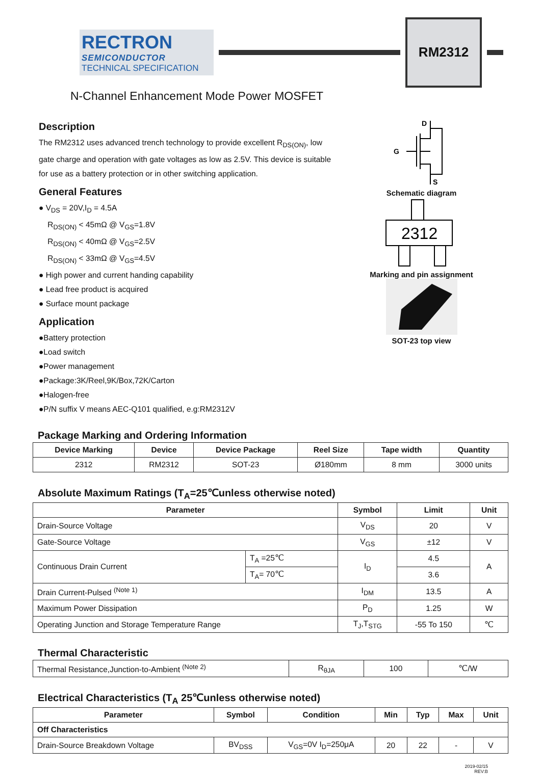RECTRON
SEMICONDUCTOR
TECHNICAL SPECIFICATION
RM2312
N-Channel Enhancement Mode Power MOSFET
Description
The RM2312 uses advanced trench technology to provide excellent R<sub>DS(ON)</sub>, low gate charge and operation with gate voltages as low as 2.5V. This device is suitable for use as a battery protection or in other switching application.
General Features
● V<sub>DS</sub> = 20V,I<sub>D</sub> = 4.5A
R<sub>DS(ON)</sub> < 45mΩ @ V<sub>GS</sub>=1.8V
R<sub>DS(ON)</sub> < 40mΩ @ V<sub>GS</sub>=2.5V
R<sub>DS(ON)</sub> < 33mΩ @ V<sub>GS</sub>=4.5V
● High power and current handing capability
● Lead free product is acquired
● Surface mount package
Application
●Battery protection
●Load switch
●Power management
●Package:3K/Reel,9K/Box,72K/Carton
●Halogen-free
●P/N suffix V means AEC-Q101 qualified, e.g:RM2312V
D
G
S
Schematic diagram
2312
Marking and pin assignment
SOT-23 top view
Package Marking and Ordering Information
| Device Marking | Device | Device Package | Reel Size | Tape width | Quantity |
| --- | --- | --- | --- | --- | --- |
| 2312 | RM2312 | SOT-23 | Ø180mm | 8 mm | 3000 units |
Absolute Maximum Ratings (T<sub>A</sub>=25℃unless otherwise noted)
| Parameter | | Symbol | Limit | Unit |
| --- | --- | --- | --- | --- |
| Drain-Source Voltage | | V<sub>DS</sub> | 20 | V |
| Gate-Source Voltage | | V<sub>GS</sub> | ±12 | V |
| Continuous Drain Current | T<sub>A</sub> =25℃ | I<sub>D</sub> | 4.5 | A |
| | T<sub>A</sub>= 70℃ | | 3.6 | |
| Drain Current-Pulsed <sup>(Note 1)</sup> | | I<sub>DM</sub> | 13.5 | A |
| Maximum Power Dissipation | | P<sub>D</sub> | 1.25 | W |
| Operating Junction and Storage Temperature Range | | T<sub>J</sub>,T<sub>STG</sub> | -55 To 150 | ℃ |
Thermal Characteristic
| Thermal Resistance,Junction-to-Ambient <sup>(Note 2)</sup> | R<sub>θJA</sub> | 100 | ℃/W |
Electrical Characteristics (T<sub>A</sub> 25℃unless otherwise noted)
| Parameter | Symbol | Condition | Min | Typ | Max | Unit |
| --- | --- | --- | --- | --- | --- | --- |
| Off Characteristics | | | | | | |
| Drain-Source Breakdown Voltage | BV<sub>DSS</sub> | V<sub>GS</sub>=0V I<sub>D</sub>=250μA | 20 | 22 | - | V |
2019-02/15
REV:B